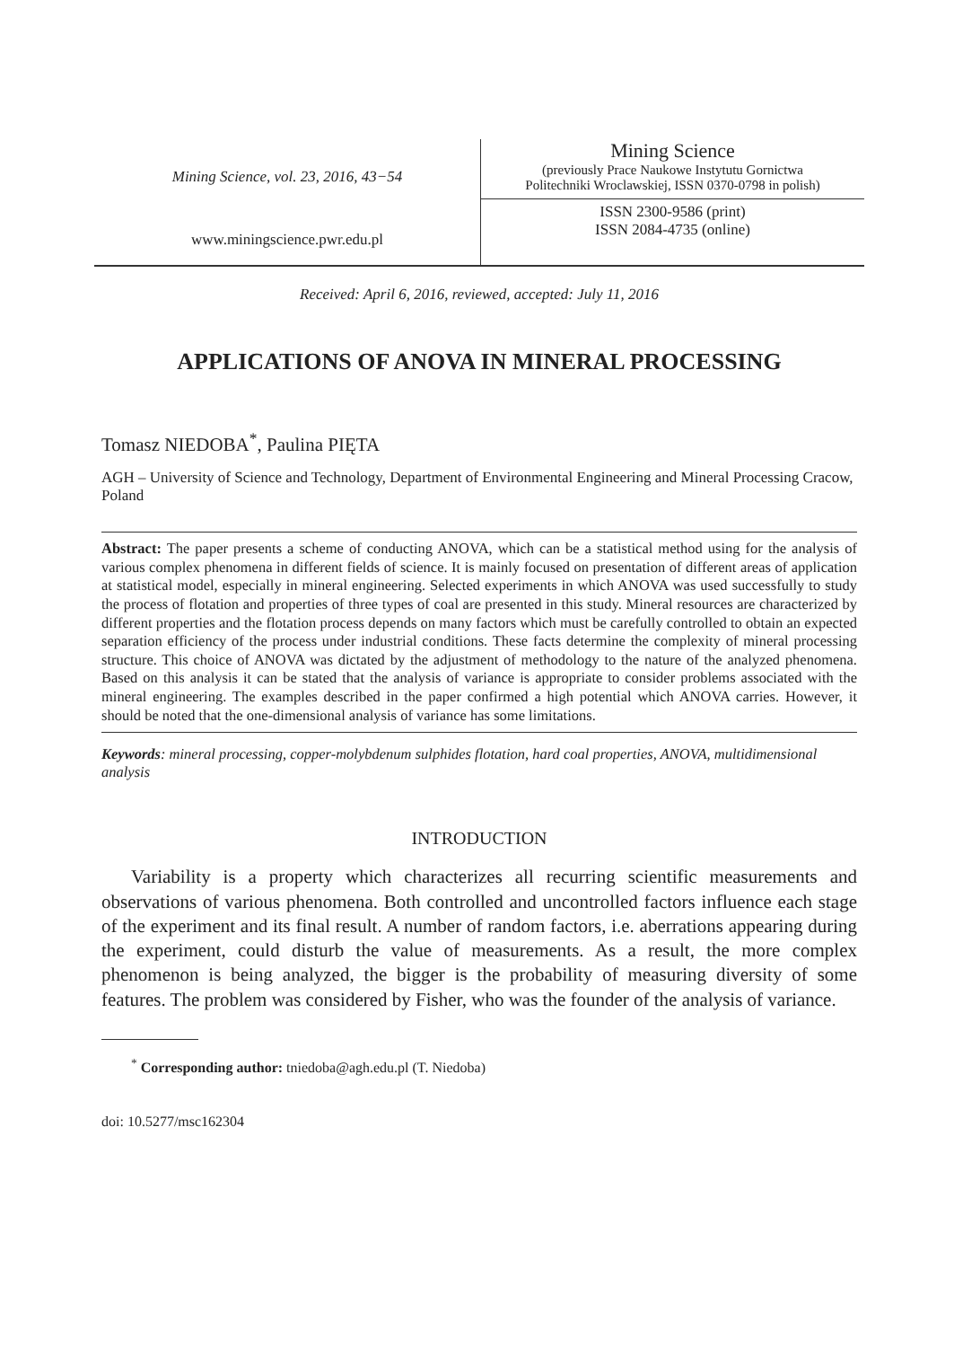Mining Science, vol. 23, 2016, 43−54
www.miningscience.pwr.edu.pl
Mining Science
(previously Prace Naukowe Instytutu Gornictwa
Politechniki Wroclawskiej, ISSN 0370-0798 in polish)
ISSN 2300-9586 (print)
ISSN 2084-4735 (online)
Received: April 6, 2016, reviewed, accepted: July 11, 2016
APPLICATIONS OF ANOVA IN MINERAL PROCESSING
Tomasz NIEDOBA<sup>*</sup>, Paulina PIĘTA
AGH – University of Science and Technology, Department of Environmental Engineering and Mineral Processing Cracow, Poland
Abstract: The paper presents a scheme of conducting ANOVA, which can be a statistical method using for the analysis of various complex phenomena in different fields of science. It is mainly focused on presentation of different areas of application at statistical model, especially in mineral engineering. Selected experiments in which ANOVA was used successfully to study the process of flotation and properties of three types of coal are presented in this study. Mineral resources are characterized by different properties and the flotation process depends on many factors which must be carefully controlled to obtain an expected separation efficiency of the process under industrial conditions. These facts determine the complexity of mineral processing structure. This choice of ANOVA was dictated by the adjustment of methodology to the nature of the analyzed phenomena. Based on this analysis it can be stated that the analysis of variance is appropriate to consider problems associated with the mineral engineering. The examples described in the paper confirmed a high potential which ANOVA carries. However, it should be noted that the one-dimensional analysis of variance has some limitations.
Keywords: mineral processing, copper-molybdenum sulphides flotation, hard coal properties, ANOVA, multidimensional analysis
INTRODUCTION
Variability is a property which characterizes all recurring scientific measurements and observations of various phenomena. Both controlled and uncontrolled factors influence each stage of the experiment and its final result. A number of random factors, i.e. aberrations appearing during the experiment, could disturb the value of measurements. As a result, the more complex phenomenon is being analyzed, the bigger is the probability of measuring diversity of some features. The problem was considered by Fisher, who was the founder of the analysis of variance.
<sup>*</sup> Corresponding author: tniedoba@agh.edu.pl (T. Niedoba)
doi: 10.5277/msc162304